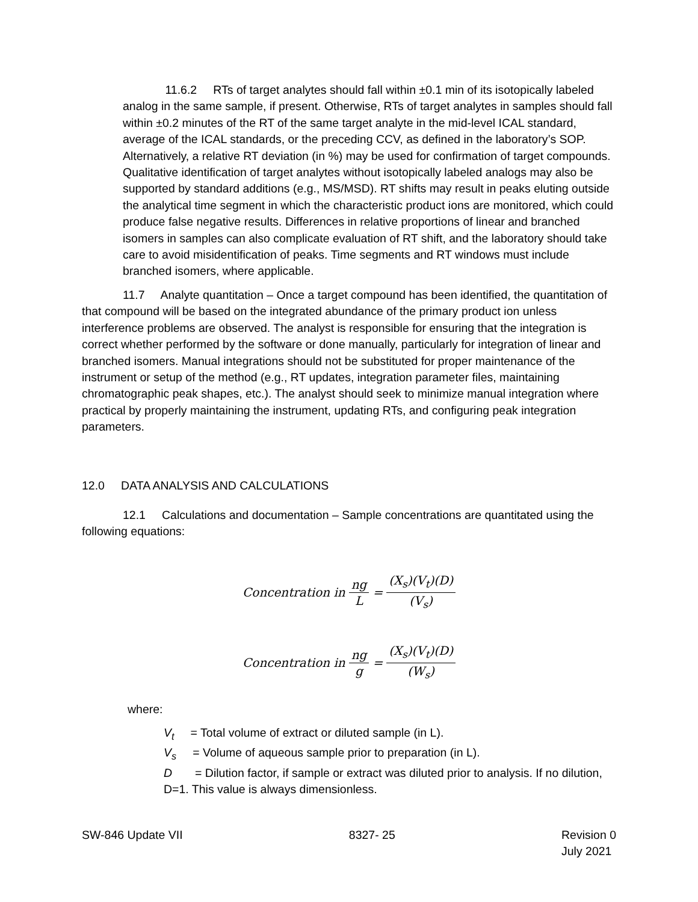11.6.2 RTs of target analytes should fall within ±0.1 min of its isotopically labeled analog in the same sample, if present. Otherwise, RTs of target analytes in samples should fall within ±0.2 minutes of the RT of the same target analyte in the mid-level ICAL standard, average of the ICAL standards, or the preceding CCV, as defined in the laboratory’s SOP. Alternatively, a relative RT deviation (in %) may be used for confirmation of target compounds. Qualitative identification of target analytes without isotopically labeled analogs may also be supported by standard additions (e.g., MS/MSD). RT shifts may result in peaks eluting outside the analytical time segment in which the characteristic product ions are monitored, which could produce false negative results. Differences in relative proportions of linear and branched isomers in samples can also complicate evaluation of RT shift, and the laboratory should take care to avoid misidentification of peaks. Time segments and RT windows must include branched isomers, where applicable.
11.7 Analyte quantitation – Once a target compound has been identified, the quantitation of that compound will be based on the integrated abundance of the primary product ion unless interference problems are observed. The analyst is responsible for ensuring that the integration is correct whether performed by the software or done manually, particularly for integration of linear and branched isomers. Manual integrations should not be substituted for proper maintenance of the instrument or setup of the method (e.g., RT updates, integration parameter files, maintaining chromatographic peak shapes, etc.). The analyst should seek to minimize manual integration where practical by properly maintaining the instrument, updating RTs, and configuring peak integration parameters.
12.0 DATA ANALYSIS AND CALCULATIONS
12.1 Calculations and documentation – Sample concentrations are quantitated using the following equations:
Concentration in ng L = (X<sub>s</sub>)(V<sub>t</sub>)(D) (V<sub>s</sub>)
Concentration in ng g = (X<sub>s</sub>)(V<sub>t</sub>)(D) (W<sub>s</sub>)
where:
V<sub>t</sub> = Total volume of extract or diluted sample (in L).
V<sub>s</sub> = Volume of aqueous sample prior to preparation (in L).
D = Dilution factor, if sample or extract was diluted prior to analysis. If no dilution, D=1. This value is always dimensionless.
SW-846 Update VII 8327- 25 Revision 0
July 2021